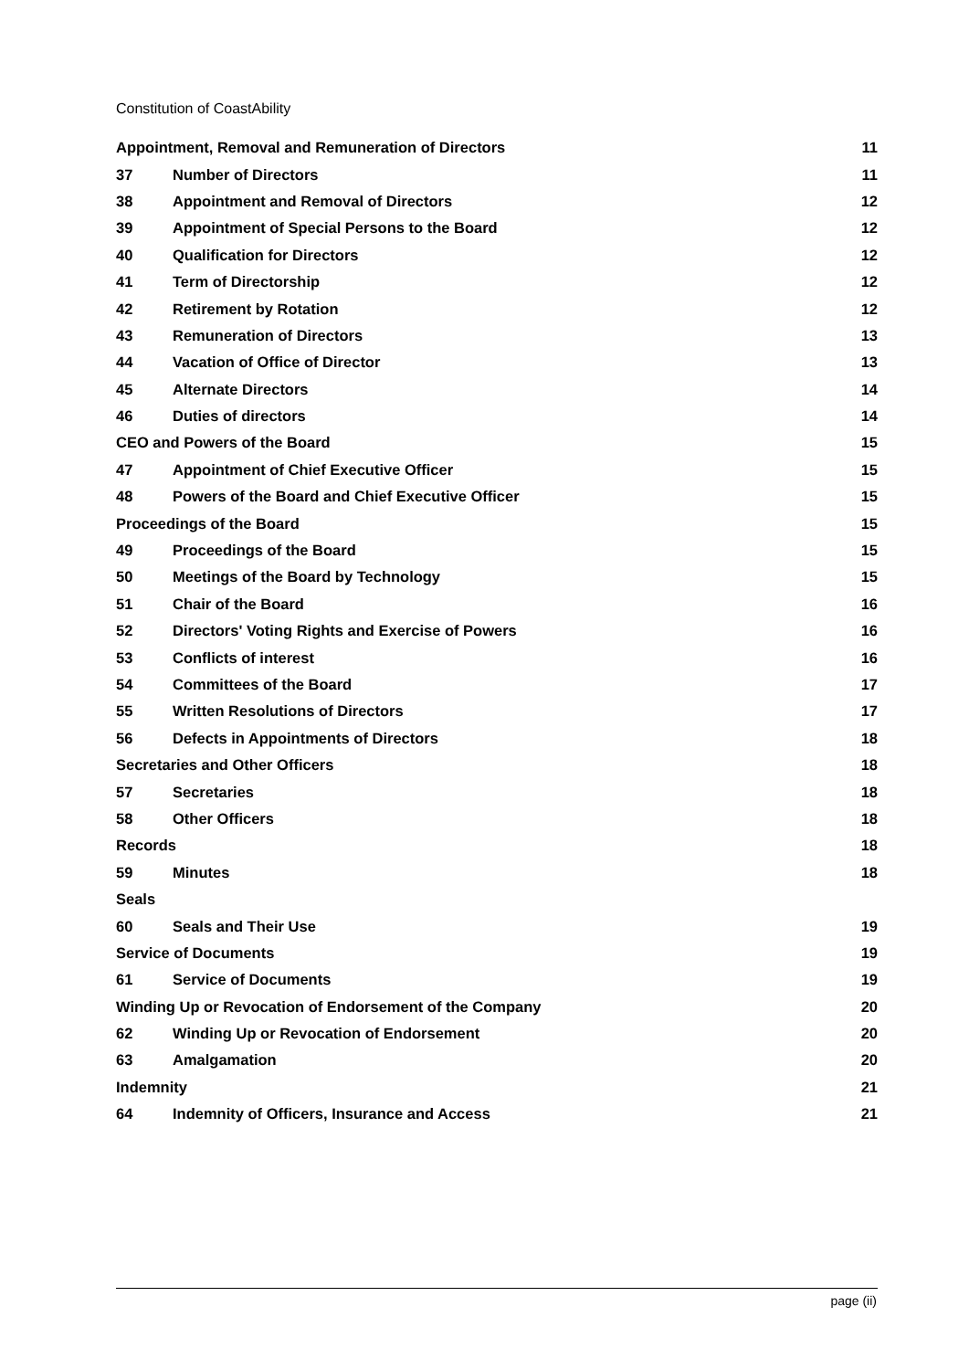Constitution of CoastAbility
| Appointment, Removal and Remuneration of Directors | | 11 |
| 37 | Number of Directors | 11 |
| 38 | Appointment and Removal of Directors | 12 |
| 39 | Appointment of Special Persons to the Board | 12 |
| 40 | Qualification for Directors | 12 |
| 41 | Term of Directorship | 12 |
| 42 | Retirement by Rotation | 12 |
| 43 | Remuneration of Directors | 13 |
| 44 | Vacation of Office of Director | 13 |
| 45 | Alternate Directors | 14 |
| 46 | Duties of directors | 14 |
| CEO and Powers of the Board | | 15 |
| 47 | Appointment of Chief Executive Officer | 15 |
| 48 | Powers of the Board and Chief Executive Officer | 15 |
| Proceedings of the Board | | 15 |
| 49 | Proceedings of the Board | 15 |
| 50 | Meetings of the Board by Technology | 15 |
| 51 | Chair of the Board | 16 |
| 52 | Directors' Voting Rights and Exercise of Powers | 16 |
| 53 | Conflicts of interest | 16 |
| 54 | Committees of the Board | 17 |
| 55 | Written Resolutions of Directors | 17 |
| 56 | Defects in Appointments of Directors | 18 |
| Secretaries and Other Officers | | 18 |
| 57 | Secretaries | 18 |
| 58 | Other Officers | 18 |
| Records | | 18 |
| 59 | Minutes | 18 |
| Seals | | |
| 60 | Seals and Their Use | 19 |
| Service of Documents | | 19 |
| 61 | Service of Documents | 19 |
| Winding Up or Revocation of Endorsement of the Company | | 20 |
| 62 | Winding Up or Revocation of Endorsement | 20 |
| 63 | Amalgamation | 20 |
| Indemnity | | 21 |
| 64 | Indemnity of Officers, Insurance and Access | 21 |
page (ii)